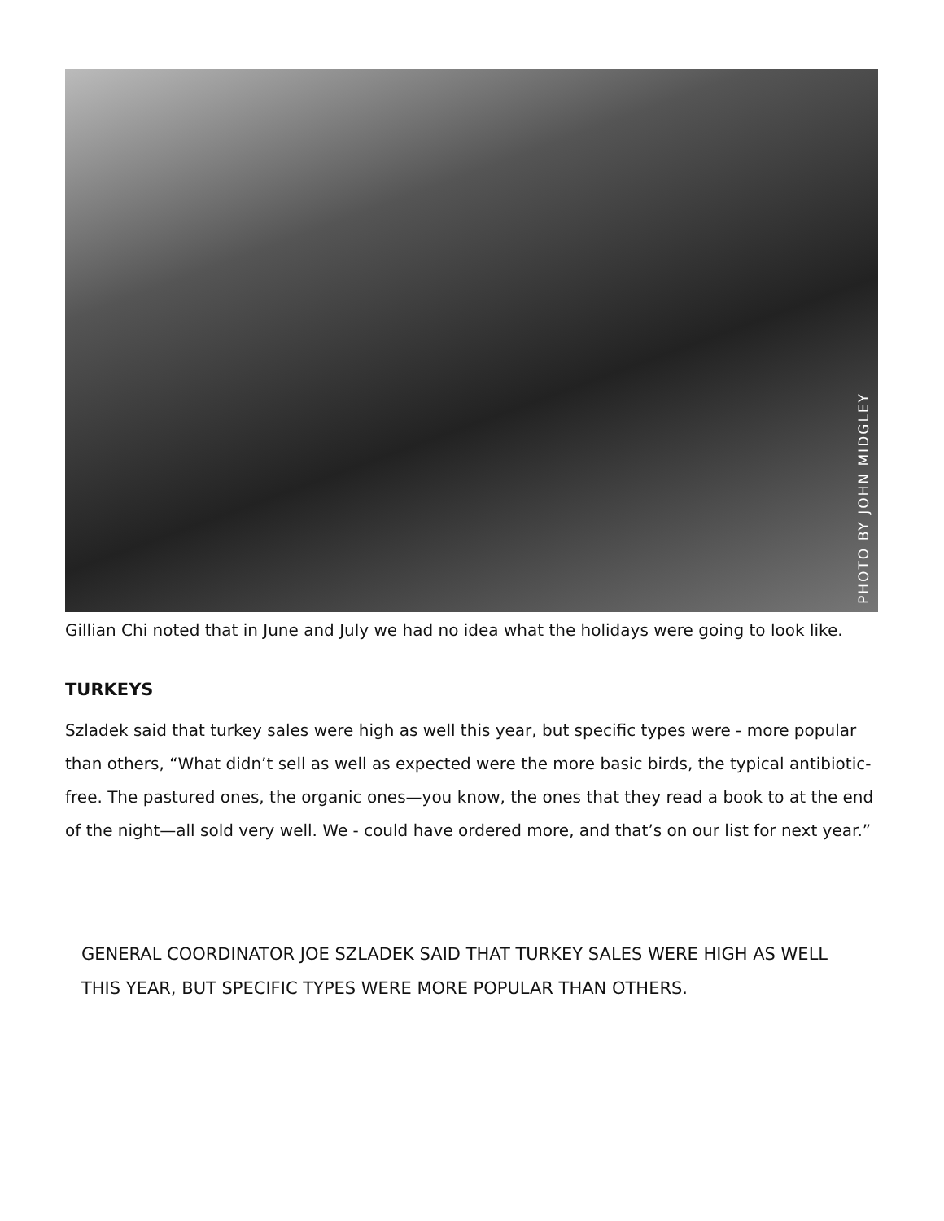PHOTO BY JOHN MIDGLEY
Gillian Chi noted that in June and July we had no idea what the holidays were going to look like.
TURKEYS
Szladek said that turkey sales were high as well this year, but specific types were - more popular than others, “What didn’t sell as well as expected were the more basic birds, the typical antibiotic-free. The pastured ones, the organic ones—you know, the ones that they read a book to at the end of the night—all sold very well. We - could have ordered more, and that’s on our list for next year.”
GENERAL COORDINATOR JOE SZLADEK SAID THAT TURKEY SALES WERE HIGH AS WELL THIS YEAR, BUT SPECIFIC TYPES WERE MORE POPULAR THAN OTHERS.